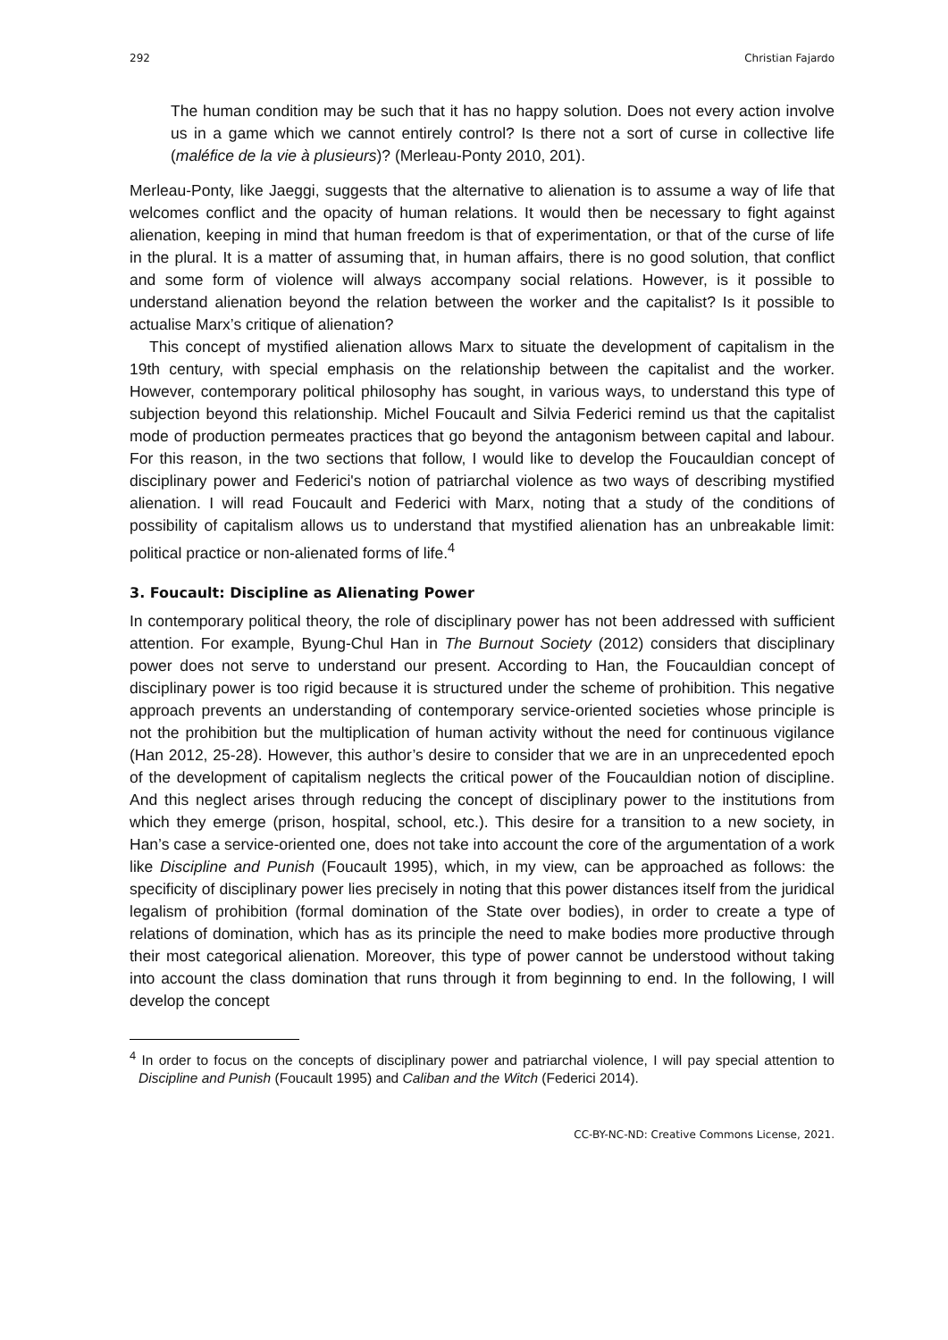292 Christian Fajardo
The human condition may be such that it has no happy solution. Does not every action involve us in a game which we cannot entirely control? Is there not a sort of curse in collective life (maléfice de la vie à plusieurs)? (Merleau-Ponty 2010, 201).
Merleau-Ponty, like Jaeggi, suggests that the alternative to alienation is to assume a way of life that welcomes conflict and the opacity of human relations. It would then be necessary to fight against alienation, keeping in mind that human freedom is that of experimentation, or that of the curse of life in the plural. It is a matter of assuming that, in human affairs, there is no good solution, that conflict and some form of violence will always accompany social relations. However, is it possible to understand alienation beyond the relation between the worker and the capitalist? Is it possible to actualise Marx’s critique of alienation?
This concept of mystified alienation allows Marx to situate the development of capitalism in the 19th century, with special emphasis on the relationship between the capitalist and the worker. However, contemporary political philosophy has sought, in various ways, to understand this type of subjection beyond this relationship. Michel Foucault and Silvia Federici remind us that the capitalist mode of production permeates practices that go beyond the antagonism between capital and labour. For this reason, in the two sections that follow, I would like to develop the Foucauldian concept of disciplinary power and Federici's notion of patriarchal violence as two ways of describing mystified alienation. I will read Foucault and Federici with Marx, noting that a study of the conditions of possibility of capitalism allows us to understand that mystified alienation has an unbreakable limit: political practice or non-alienated forms of life.<sup>4</sup>
3. Foucault: Discipline as Alienating Power
In contemporary political theory, the role of disciplinary power has not been addressed with sufficient attention. For example, Byung-Chul Han in The Burnout Society (2012) considers that disciplinary power does not serve to understand our present. According to Han, the Foucauldian concept of disciplinary power is too rigid because it is structured under the scheme of prohibition. This negative approach prevents an understanding of contemporary service-oriented societies whose principle is not the prohibition but the multiplication of human activity without the need for continuous vigilance (Han 2012, 25-28). However, this author’s desire to consider that we are in an unprecedented epoch of the development of capitalism neglects the critical power of the Foucauldian notion of discipline. And this neglect arises through reducing the concept of disciplinary power to the institutions from which they emerge (prison, hospital, school, etc.). This desire for a transition to a new society, in Han’s case a service-oriented one, does not take into account the core of the argumentation of a work like Discipline and Punish (Foucault 1995), which, in my view, can be approached as follows: the specificity of disciplinary power lies precisely in noting that this power distances itself from the juridical legalism of prohibition (formal domination of the State over bodies), in order to create a type of relations of domination, which has as its principle the need to make bodies more productive through their most categorical alienation. Moreover, this type of power cannot be understood without taking into account the class domination that runs through it from beginning to end. In the following, I will develop the concept
<sup>4</sup> In order to focus on the concepts of disciplinary power and patriarchal violence, I will pay special attention to Discipline and Punish (Foucault 1995) and Caliban and the Witch (Federici 2014).
CC-BY-NC-ND: Creative Commons License, 2021.